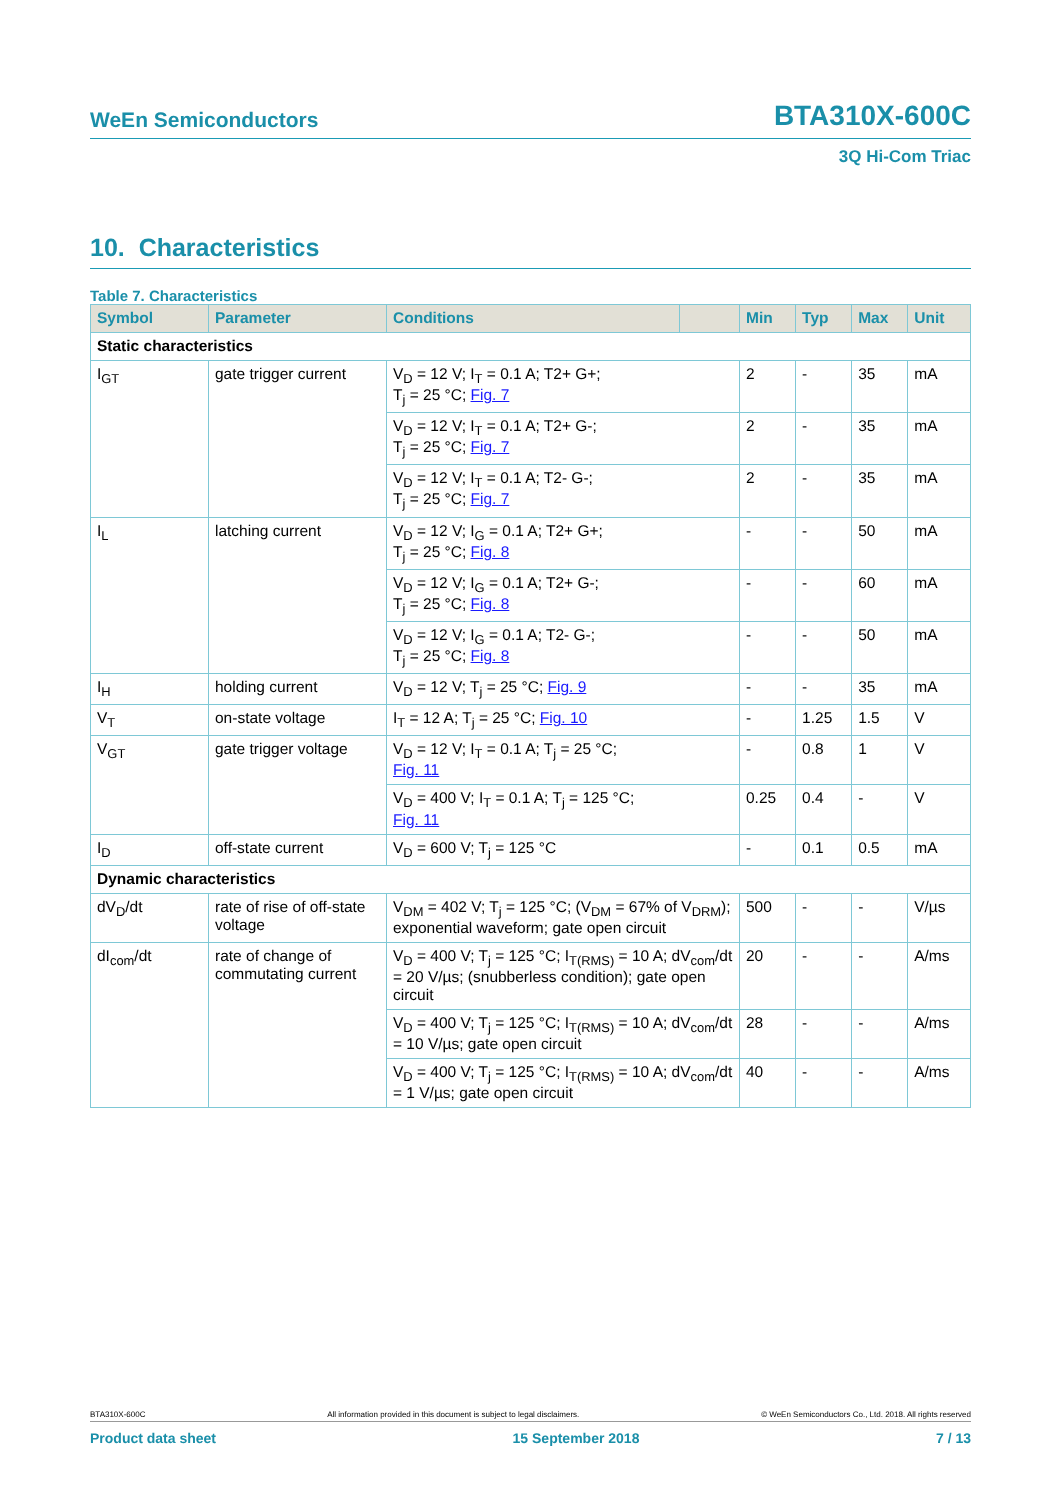WeEn Semiconductors BTA310X-600C
3Q Hi-Com Triac
10. Characteristics
Table 7. Characteristics
| Symbol | Parameter | Conditions | | Min | Typ | Max | Unit |
| --- | --- | --- | --- | --- | --- | --- | --- |
| Static characteristics | | | | | | | |
| I<sub>GT</sub> | gate trigger current | V<sub>D</sub> = 12 V; I<sub>T</sub> = 0.1 A; T2+ G+; T<sub>j</sub> = 25 °C; Fig. 7 | | 2 | - | 35 | mA |
| | | V<sub>D</sub> = 12 V; I<sub>T</sub> = 0.1 A; T2+ G-; T<sub>j</sub> = 25 °C; Fig. 7 | | 2 | - | 35 | mA |
| | | V<sub>D</sub> = 12 V; I<sub>T</sub> = 0.1 A; T2- G-; T<sub>j</sub> = 25 °C; Fig. 7 | | 2 | - | 35 | mA |
| I<sub>L</sub> | latching current | V<sub>D</sub> = 12 V; I<sub>G</sub> = 0.1 A; T2+ G+; T<sub>j</sub> = 25 °C; Fig. 8 | | - | - | 50 | mA |
| | | V<sub>D</sub> = 12 V; I<sub>G</sub> = 0.1 A; T2+ G-; T<sub>j</sub> = 25 °C; Fig. 8 | | - | - | 60 | mA |
| | | V<sub>D</sub> = 12 V; I<sub>G</sub> = 0.1 A; T2- G-; T<sub>j</sub> = 25 °C; Fig. 8 | | - | - | 50 | mA |
| I<sub>H</sub> | holding current | V<sub>D</sub> = 12 V; T<sub>j</sub> = 25 °C; Fig. 9 | | - | - | 35 | mA |
| V<sub>T</sub> | on-state voltage | I<sub>T</sub> = 12 A; T<sub>j</sub> = 25 °C; Fig. 10 | | - | 1.25 | 1.5 | V |
| V<sub>GT</sub> | gate trigger voltage | V<sub>D</sub> = 12 V; I<sub>T</sub> = 0.1 A; T<sub>j</sub> = 25 °C; Fig. 11 | | - | 0.8 | 1 | V |
| | | V<sub>D</sub> = 400 V; I<sub>T</sub> = 0.1 A; T<sub>j</sub> = 125 °C; Fig. 11 | | 0.25 | 0.4 | - | V |
| I<sub>D</sub> | off-state current | V<sub>D</sub> = 600 V; T<sub>j</sub> = 125 °C | | - | 0.1 | 0.5 | mA |
| Dynamic characteristics | | | | | | | |
| dV<sub>D</sub>/dt | rate of rise of off-state voltage | V<sub>DM</sub> = 402 V; T<sub>j</sub> = 125 °C; (V<sub>DM</sub> = 67% of V<sub>DRM</sub>); exponential waveform; gate open circuit | | 500 | - | - | V/µs |
| dI<sub>com</sub>/dt | rate of change of commutating current | V<sub>D</sub> = 400 V; T<sub>j</sub> = 125 °C; I<sub>T(RMS)</sub> = 10 A; dV<sub>com</sub>/dt = 20 V/µs; (snubberless condition); gate open circuit | | 20 | - | - | A/ms |
| | | V<sub>D</sub> = 400 V; T<sub>j</sub> = 125 °C; I<sub>T(RMS)</sub> = 10 A; dV<sub>com</sub>/dt = 10 V/µs; gate open circuit | | 28 | - | - | A/ms |
| | | V<sub>D</sub> = 400 V; T<sub>j</sub> = 125 °C; I<sub>T(RMS)</sub> = 10 A; dV<sub>com</sub>/dt = 1 V/µs; gate open circuit | | 40 | - | - | A/ms |
BTA310X-600C All information provided in this document is subject to legal disclaimers. © WeEn Semiconductors Co., Ltd. 2018. All rights reserved
Product data sheet 15 September 2018 7 / 13